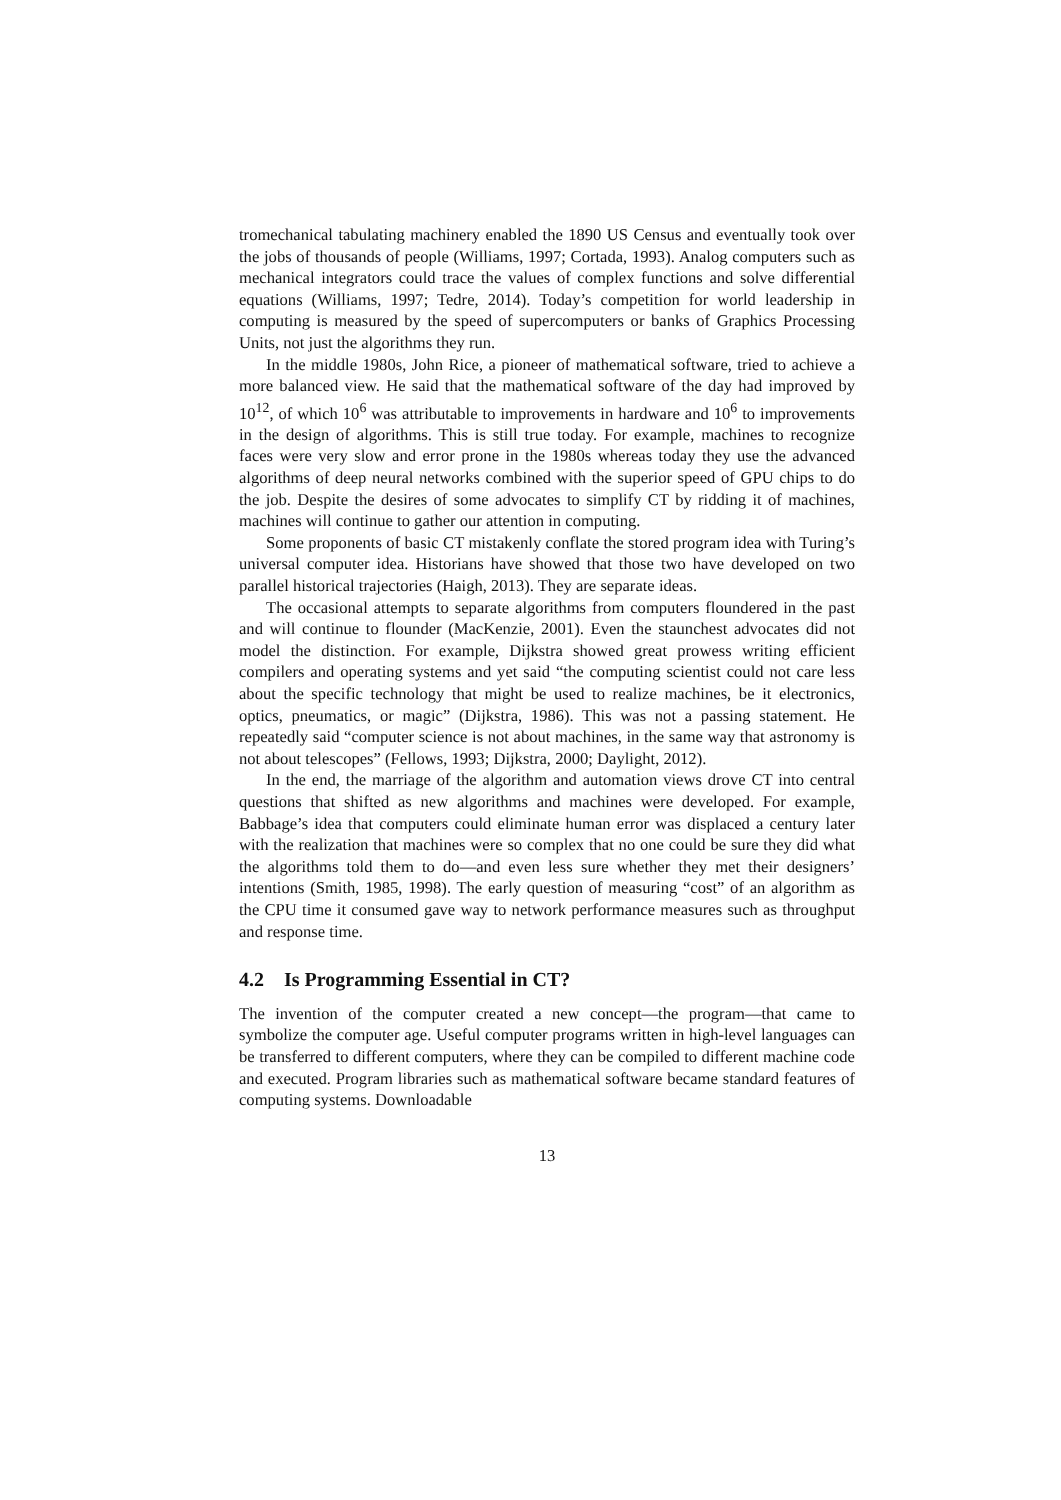tromechanical tabulating machinery enabled the 1890 US Census and eventually took over the jobs of thousands of people (Williams, 1997; Cortada, 1993). Analog computers such as mechanical integrators could trace the values of complex functions and solve differential equations (Williams, 1997; Tedre, 2014). Today’s competition for world leadership in computing is measured by the speed of supercomputers or banks of Graphics Processing Units, not just the algorithms they run.
In the middle 1980s, John Rice, a pioneer of mathematical software, tried to achieve a more balanced view. He said that the mathematical software of the day had improved by 10<sup>12</sup>, of which 10<sup>6</sup> was attributable to improvements in hardware and 10<sup>6</sup> to improvements in the design of algorithms. This is still true today. For example, machines to recognize faces were very slow and error prone in the 1980s whereas today they use the advanced algorithms of deep neural networks combined with the superior speed of GPU chips to do the job. Despite the desires of some advocates to simplify CT by ridding it of machines, machines will continue to gather our attention in computing.
Some proponents of basic CT mistakenly conflate the stored program idea with Turing’s universal computer idea. Historians have showed that those two have developed on two parallel historical trajectories (Haigh, 2013). They are separate ideas.
The occasional attempts to separate algorithms from computers floundered in the past and will continue to flounder (MacKenzie, 2001). Even the staunchest advocates did not model the distinction. For example, Dijkstra showed great prowess writing efficient compilers and operating systems and yet said “the computing scientist could not care less about the specific technology that might be used to realize machines, be it electronics, optics, pneumatics, or magic” (Dijkstra, 1986). This was not a passing statement. He repeatedly said “computer science is not about machines, in the same way that astronomy is not about telescopes” (Fellows, 1993; Dijkstra, 2000; Daylight, 2012).
In the end, the marriage of the algorithm and automation views drove CT into central questions that shifted as new algorithms and machines were developed. For example, Babbage’s idea that computers could eliminate human error was displaced a century later with the realization that machines were so complex that no one could be sure they did what the algorithms told them to do—and even less sure whether they met their designers’ intentions (Smith, 1985, 1998). The early question of measuring “cost” of an algorithm as the CPU time it consumed gave way to network performance measures such as throughput and response time.
4.2 Is Programming Essential in CT?
The invention of the computer created a new concept—the program—that came to symbolize the computer age. Useful computer programs written in high-level languages can be transferred to different computers, where they can be compiled to different machine code and executed. Program libraries such as mathematical software became standard features of computing systems. Downloadable
13